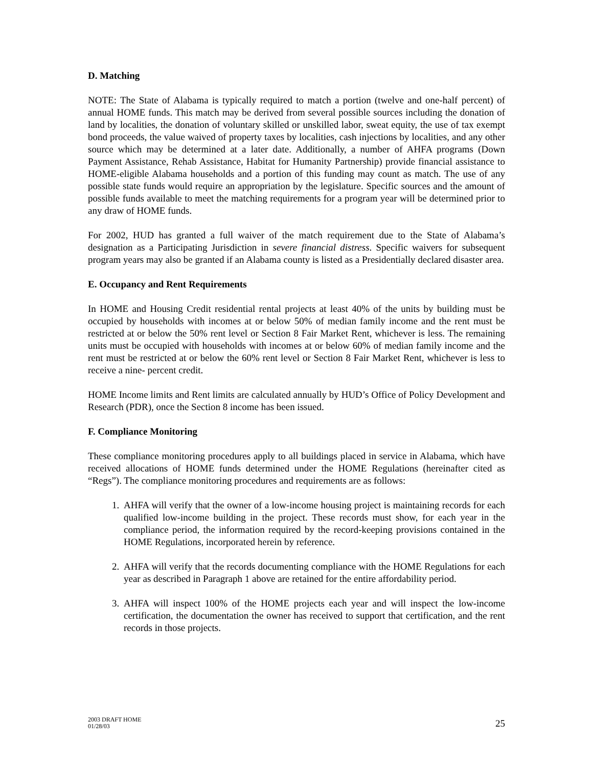D. Matching
NOTE: The State of Alabama is typically required to match a portion (twelve and one-half percent) of annual HOME funds. This match may be derived from several possible sources including the donation of land by localities, the donation of voluntary skilled or unskilled labor, sweat equity, the use of tax exempt bond proceeds, the value waived of property taxes by localities, cash injections by localities, and any other source which may be determined at a later date. Additionally, a number of AHFA programs (Down Payment Assistance, Rehab Assistance, Habitat for Humanity Partnership) provide financial assistance to HOME-eligible Alabama households and a portion of this funding may count as match. The use of any possible state funds would require an appropriation by the legislature. Specific sources and the amount of possible funds available to meet the matching requirements for a program year will be determined prior to any draw of HOME funds.
For 2002, HUD has granted a full waiver of the match requirement due to the State of Alabama’s designation as a Participating Jurisdiction in severe financial distress. Specific waivers for subsequent program years may also be granted if an Alabama county is listed as a Presidentially declared disaster area.
E. Occupancy and Rent Requirements
In HOME and Housing Credit residential rental projects at least 40% of the units by building must be occupied by households with incomes at or below 50% of median family income and the rent must be restricted at or below the 50% rent level or Section 8 Fair Market Rent, whichever is less. The remaining units must be occupied with households with incomes at or below 60% of median family income and the rent must be restricted at or below the 60% rent level or Section 8 Fair Market Rent, whichever is less to receive a nine- percent credit.
HOME Income limits and Rent limits are calculated annually by HUD’s Office of Policy Development and Research (PDR), once the Section 8 income has been issued.
F. Compliance Monitoring
These compliance monitoring procedures apply to all buildings placed in service in Alabama, which have received allocations of HOME funds determined under the HOME Regulations (hereinafter cited as “Regs”). The compliance monitoring procedures and requirements are as follows:
1. AHFA will verify that the owner of a low-income housing project is maintaining records for each qualified low-income building in the project. These records must show, for each year in the compliance period, the information required by the record-keeping provisions contained in the HOME Regulations, incorporated herein by reference.
2. AHFA will verify that the records documenting compliance with the HOME Regulations for each year as described in Paragraph 1 above are retained for the entire affordability period.
3. AHFA will inspect 100% of the HOME projects each year and will inspect the low-income certification, the documentation the owner has received to support that certification, and the rent records in those projects.
2003 DRAFT HOME
01/28/03
25